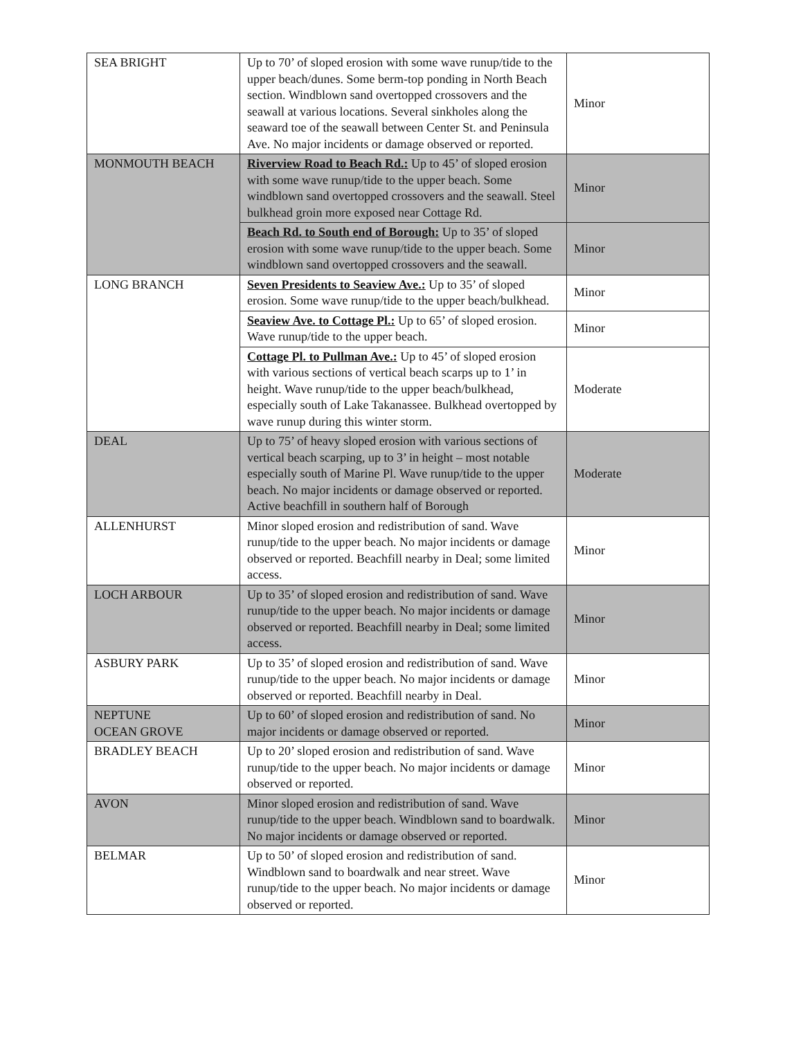| SEA BRIGHT | Up to 70’ of sloped erosion with some wave runup/tide to the upper beach/dunes. Some berm-top ponding in North Beach section. Windblown sand overtopped crossovers and the seawall at various locations. Several sinkholes along the seaward toe of the seawall between Center St. and Peninsula Ave. No major incidents or damage observed or reported. | Minor |
| MONMOUTH BEACH | Riverview Road to Beach Rd.: Up to 45’ of sloped erosion with some wave runup/tide to the upper beach. Some windblown sand overtopped crossovers and the seawall. Steel bulkhead groin more exposed near Cottage Rd. | Minor |
| | Beach Rd. to South end of Borough: Up to 35’ of sloped erosion with some wave runup/tide to the upper beach. Some windblown sand overtopped crossovers and the seawall. | Minor |
| LONG BRANCH | Seven Presidents to Seaview Ave.: Up to 35’ of sloped erosion. Some wave runup/tide to the upper beach/bulkhead. | Minor |
| | Seaview Ave. to Cottage Pl.: Up to 65’ of sloped erosion. Wave runup/tide to the upper beach. | Minor |
| | Cottage Pl. to Pullman Ave.: Up to 45’ of sloped erosion with various sections of vertical beach scarps up to 1’ in height. Wave runup/tide to the upper beach/bulkhead, especially south of Lake Takanassee. Bulkhead overtopped by wave runup during this winter storm. | Moderate |
| DEAL | Up to 75’ of heavy sloped erosion with various sections of vertical beach scarping, up to 3’ in height – most notable especially south of Marine Pl. Wave runup/tide to the upper beach. No major incidents or damage observed or reported. Active beachfill in southern half of Borough | Moderate |
| ALLENHURST | Minor sloped erosion and redistribution of sand. Wave runup/tide to the upper beach. No major incidents or damage observed or reported. Beachfill nearby in Deal; some limited access. | Minor |
| LOCH ARBOUR | Up to 35’ of sloped erosion and redistribution of sand. Wave runup/tide to the upper beach. No major incidents or damage observed or reported. Beachfill nearby in Deal; some limited access. | Minor |
| ASBURY PARK | Up to 35’ of sloped erosion and redistribution of sand. Wave runup/tide to the upper beach. No major incidents or damage observed or reported. Beachfill nearby in Deal. | Minor |
| NEPTUNE OCEAN GROVE | Up to 60’ of sloped erosion and redistribution of sand. No major incidents or damage observed or reported. | Minor |
| BRADLEY BEACH | Up to 20’ sloped erosion and redistribution of sand. Wave runup/tide to the upper beach. No major incidents or damage observed or reported. | Minor |
| AVON | Minor sloped erosion and redistribution of sand. Wave runup/tide to the upper beach. Windblown sand to boardwalk. No major incidents or damage observed or reported. | Minor |
| BELMAR | Up to 50’ of sloped erosion and redistribution of sand. Windblown sand to boardwalk and near street. Wave runup/tide to the upper beach. No major incidents or damage observed or reported. | Minor |